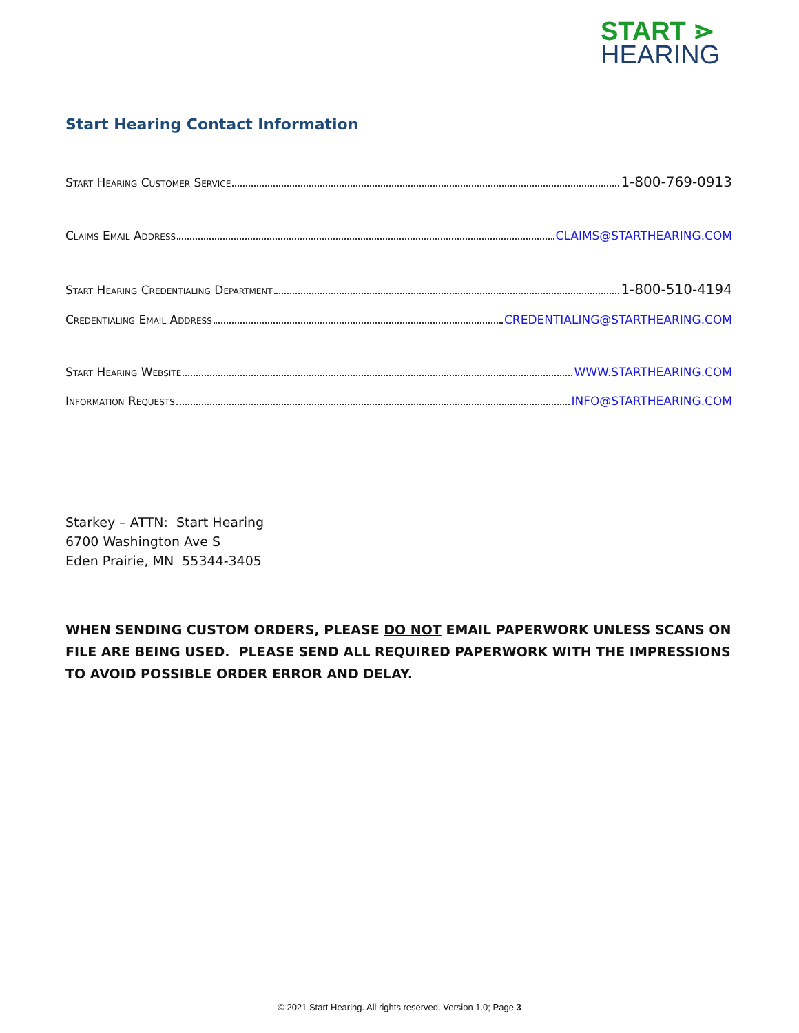START ⋗
HEARING
Start Hearing Contact Information
Start Hearing Customer Service 1-800-769-0913
Claims Email Address CLAIMS@STARTHEARING.COM
Start Hearing Credentialing Department 1-800-510-4194
Credentialing Email Address CREDENTIALING@STARTHEARING.COM
Start Hearing Website WWW.STARTHEARING.COM
Information Requests INFO@STARTHEARING.COM
Starkey – ATTN: Start Hearing
6700 Washington Ave S
Eden Prairie, MN 55344-3405
WHEN SENDING CUSTOM ORDERS, PLEASE DO NOT EMAIL PAPERWORK UNLESS SCANS ON FILE ARE BEING USED. PLEASE SEND ALL REQUIRED PAPERWORK WITH THE IMPRESSIONS TO AVOID POSSIBLE ORDER ERROR AND DELAY.
© 2021 Start Hearing. All rights reserved. Version 1.0; Page 3